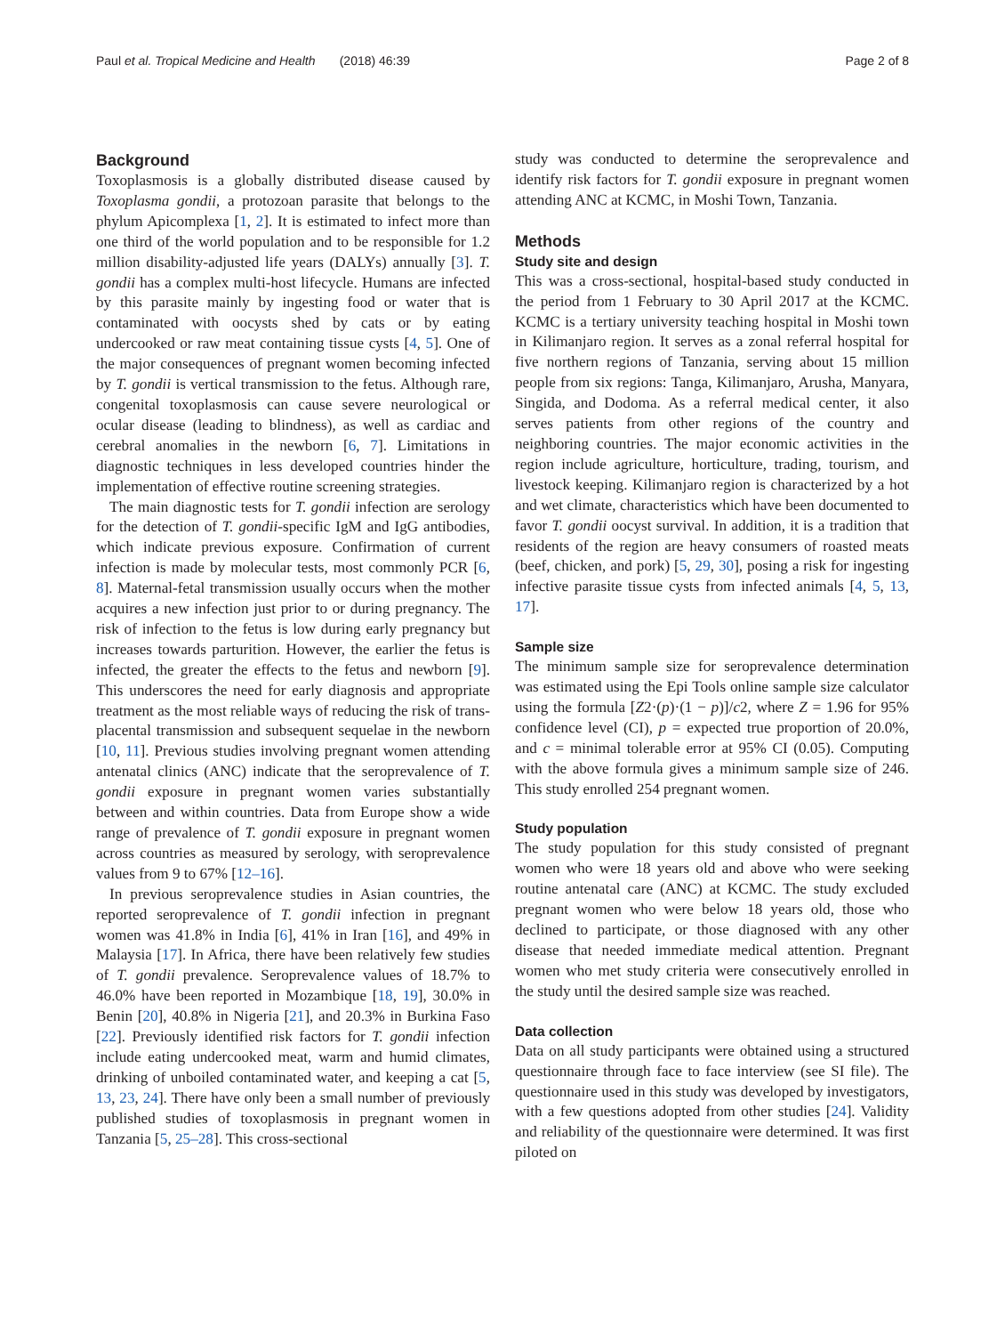Paul et al. Tropical Medicine and Health (2018) 46:39 Page 2 of 8
Background
Toxoplasmosis is a globally distributed disease caused by Toxoplasma gondii, a protozoan parasite that belongs to the phylum Apicomplexa [1, 2]. It is estimated to infect more than one third of the world population and to be responsible for 1.2 million disability-adjusted life years (DALYs) annually [3]. T. gondii has a complex multi-host lifecycle. Humans are infected by this parasite mainly by ingesting food or water that is contaminated with oocysts shed by cats or by eating undercooked or raw meat containing tissue cysts [4, 5]. One of the major consequences of pregnant women becoming infected by T. gondii is vertical transmission to the fetus. Although rare, congenital toxoplasmosis can cause severe neurological or ocular disease (leading to blindness), as well as cardiac and cerebral anomalies in the newborn [6, 7]. Limitations in diagnostic techniques in less developed countries hinder the implementation of effective routine screening strategies.
The main diagnostic tests for T. gondii infection are serology for the detection of T. gondii-specific IgM and IgG antibodies, which indicate previous exposure. Confirmation of current infection is made by molecular tests, most commonly PCR [6, 8]. Maternal-fetal transmission usually occurs when the mother acquires a new infection just prior to or during pregnancy. The risk of infection to the fetus is low during early pregnancy but increases towards parturition. However, the earlier the fetus is infected, the greater the effects to the fetus and newborn [9]. This underscores the need for early diagnosis and appropriate treatment as the most reliable ways of reducing the risk of trans-placental transmission and subsequent sequelae in the newborn [10, 11]. Previous studies involving pregnant women attending antenatal clinics (ANC) indicate that the seroprevalence of T. gondii exposure in pregnant women varies substantially between and within countries. Data from Europe show a wide range of prevalence of T. gondii exposure in pregnant women across countries as measured by serology, with seroprevalence values from 9 to 67% [12–16].
In previous seroprevalence studies in Asian countries, the reported seroprevalence of T. gondii infection in pregnant women was 41.8% in India [6], 41% in Iran [16], and 49% in Malaysia [17]. In Africa, there have been relatively few studies of T. gondii prevalence. Seroprevalence values of 18.7% to 46.0% have been reported in Mozambique [18, 19], 30.0% in Benin [20], 40.8% in Nigeria [21], and 20.3% in Burkina Faso [22]. Previously identified risk factors for T. gondii infection include eating undercooked meat, warm and humid climates, drinking of unboiled contaminated water, and keeping a cat [5, 13, 23, 24]. There have only been a small number of previously published studies of toxoplasmosis in pregnant women in Tanzania [5, 25–28]. This cross-sectional
study was conducted to determine the seroprevalence and identify risk factors for T. gondii exposure in pregnant women attending ANC at KCMC, in Moshi Town, Tanzania.
Methods
Study site and design
This was a cross-sectional, hospital-based study conducted in the period from 1 February to 30 April 2017 at the KCMC. KCMC is a tertiary university teaching hospital in Moshi town in Kilimanjaro region. It serves as a zonal referral hospital for five northern regions of Tanzania, serving about 15 million people from six regions: Tanga, Kilimanjaro, Arusha, Manyara, Singida, and Dodoma. As a referral medical center, it also serves patients from other regions of the country and neighboring countries. The major economic activities in the region include agriculture, horticulture, trading, tourism, and livestock keeping. Kilimanjaro region is characterized by a hot and wet climate, characteristics which have been documented to favor T. gondii oocyst survival. In addition, it is a tradition that residents of the region are heavy consumers of roasted meats (beef, chicken, and pork) [5, 29, 30], posing a risk for ingesting infective parasite tissue cysts from infected animals [4, 5, 13, 17].
Sample size
The minimum sample size for seroprevalence determination was estimated using the Epi Tools online sample size calculator using the formula [Z2·(p)·(1 − p)]/c2, where Z = 1.96 for 95% confidence level (CI), p = expected true proportion of 20.0%, and c = minimal tolerable error at 95% CI (0.05). Computing with the above formula gives a minimum sample size of 246. This study enrolled 254 pregnant women.
Study population
The study population for this study consisted of pregnant women who were 18 years old and above who were seeking routine antenatal care (ANC) at KCMC. The study excluded pregnant women who were below 18 years old, those who declined to participate, or those diagnosed with any other disease that needed immediate medical attention. Pregnant women who met study criteria were consecutively enrolled in the study until the desired sample size was reached.
Data collection
Data on all study participants were obtained using a structured questionnaire through face to face interview (see SI file). The questionnaire used in this study was developed by investigators, with a few questions adopted from other studies [24]. Validity and reliability of the questionnaire were determined. It was first piloted on